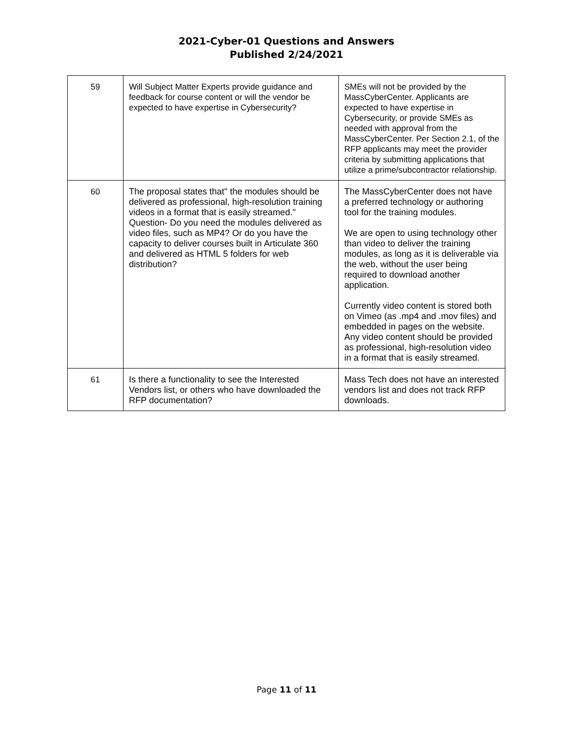2021-Cyber-01 Questions and Answers
Published 2/24/2021
| 59 | Will Subject Matter Experts provide guidance and feedback for course content or will the vendor be expected to have expertise in Cybersecurity? | SMEs will not be provided by the MassCyberCenter. Applicants are expected to have expertise in Cybersecurity, or provide SMEs as needed with approval from the MassCyberCenter. Per Section 2.1, of the RFP applicants may meet the provider criteria by submitting applications that utilize a prime/subcontractor relationship. |
| 60 | The proposal states that" the modules should be delivered as professional, high-resolution training videos in a format that is easily streamed." Question- Do you need the modules delivered as video files, such as MP4? Or do you have the capacity to deliver courses built in Articulate 360 and delivered as HTML 5 folders for web distribution? | The MassCyberCenter does not have a preferred technology or authoring tool for the training modules. We are open to using technology other than video to deliver the training modules, as long as it is deliverable via the web, without the user being required to download another application. Currently video content is stored both on Vimeo (as .mp4 and .mov files) and embedded in pages on the website. Any video content should be provided as professional, high-resolution video in a format that is easily streamed. |
| 61 | Is there a functionality to see the Interested Vendors list, or others who have downloaded the RFP documentation? | Mass Tech does not have an interested vendors list and does not track RFP downloads. |
Page 11 of 11